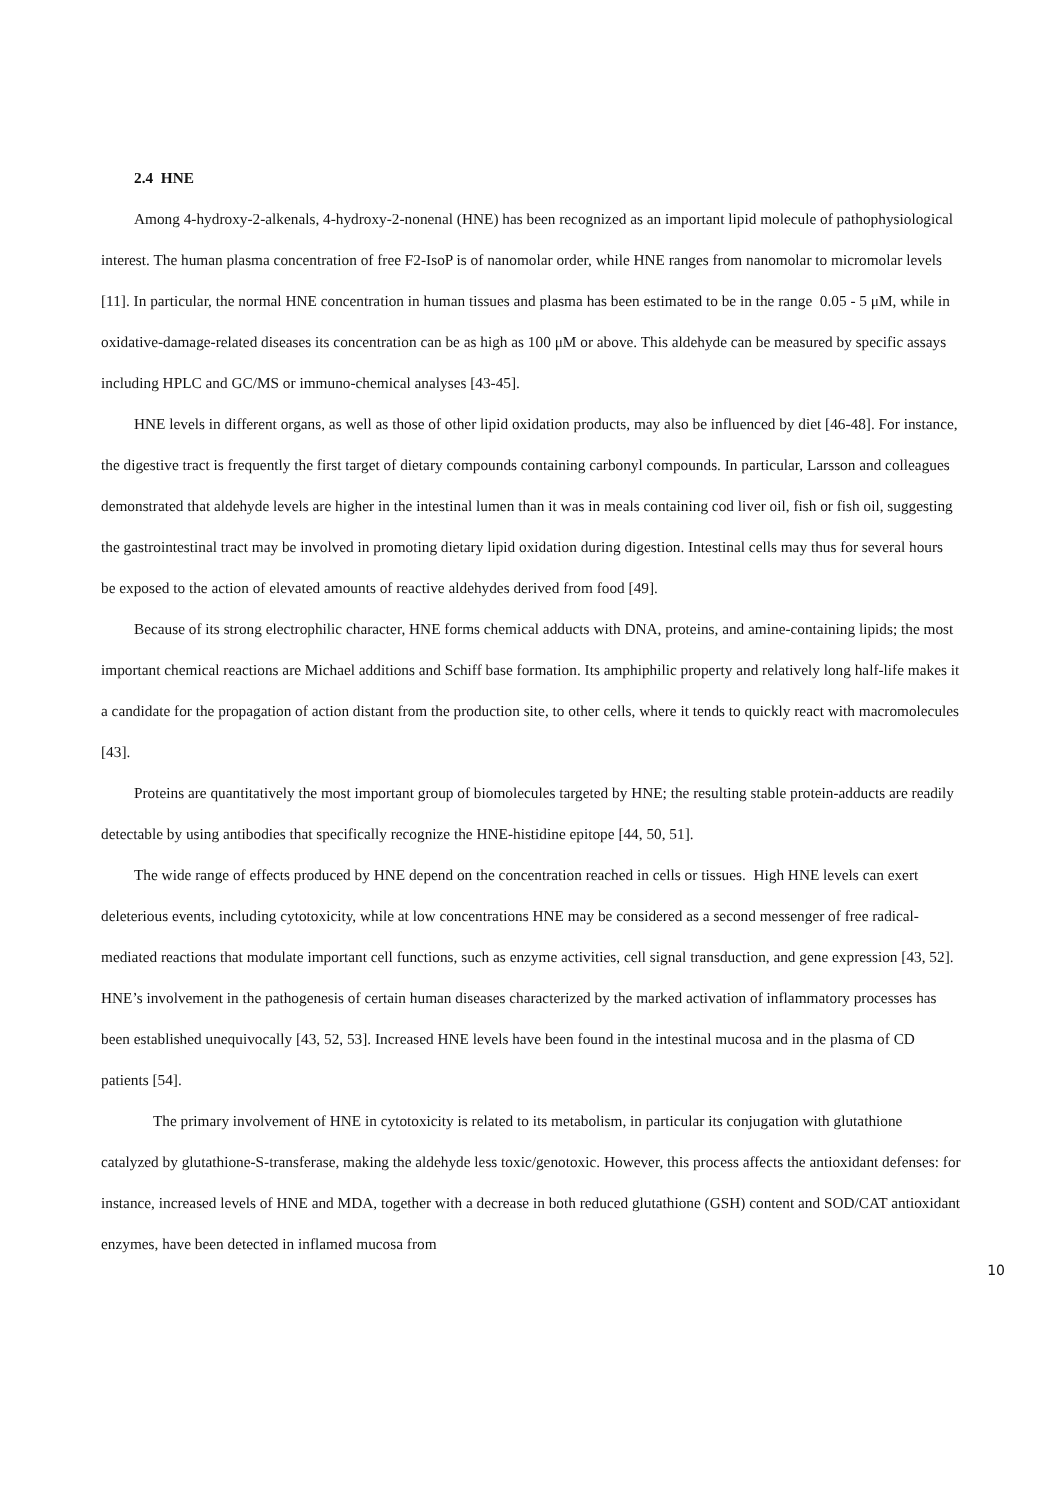2.4 HNE
Among 4-hydroxy-2-alkenals, 4-hydroxy-2-nonenal (HNE) has been recognized as an important lipid molecule of pathophysiological interest. The human plasma concentration of free F2-IsoP is of nanomolar order, while HNE ranges from nanomolar to micromolar levels [11]. In particular, the normal HNE concentration in human tissues and plasma has been estimated to be in the range 0.05 - 5 μM, while in oxidative-damage-related diseases its concentration can be as high as 100 μM or above. This aldehyde can be measured by specific assays including HPLC and GC/MS or immuno-chemical analyses [43-45].
HNE levels in different organs, as well as those of other lipid oxidation products, may also be influenced by diet [46-48]. For instance, the digestive tract is frequently the first target of dietary compounds containing carbonyl compounds. In particular, Larsson and colleagues demonstrated that aldehyde levels are higher in the intestinal lumen than it was in meals containing cod liver oil, fish or fish oil, suggesting the gastrointestinal tract may be involved in promoting dietary lipid oxidation during digestion. Intestinal cells may thus for several hours be exposed to the action of elevated amounts of reactive aldehydes derived from food [49].
Because of its strong electrophilic character, HNE forms chemical adducts with DNA, proteins, and amine-containing lipids; the most important chemical reactions are Michael additions and Schiff base formation. Its amphiphilic property and relatively long half-life makes it a candidate for the propagation of action distant from the production site, to other cells, where it tends to quickly react with macromolecules [43].
Proteins are quantitatively the most important group of biomolecules targeted by HNE; the resulting stable protein-adducts are readily detectable by using antibodies that specifically recognize the HNE-histidine epitope [44, 50, 51].
The wide range of effects produced by HNE depend on the concentration reached in cells or tissues. High HNE levels can exert deleterious events, including cytotoxicity, while at low concentrations HNE may be considered as a second messenger of free radical-mediated reactions that modulate important cell functions, such as enzyme activities, cell signal transduction, and gene expression [43, 52].
HNE’s involvement in the pathogenesis of certain human diseases characterized by the marked activation of inflammatory processes has been established unequivocally [43, 52, 53]. Increased HNE levels have been found in the intestinal mucosa and in the plasma of CD patients [54].
The primary involvement of HNE in cytotoxicity is related to its metabolism, in particular its conjugation with glutathione catalyzed by glutathione-S-transferase, making the aldehyde less toxic/genotoxic. However, this process affects the antioxidant defenses: for instance, increased levels of HNE and MDA, together with a decrease in both reduced glutathione (GSH) content and SOD/CAT antioxidant enzymes, have been detected in inflamed mucosa from
10